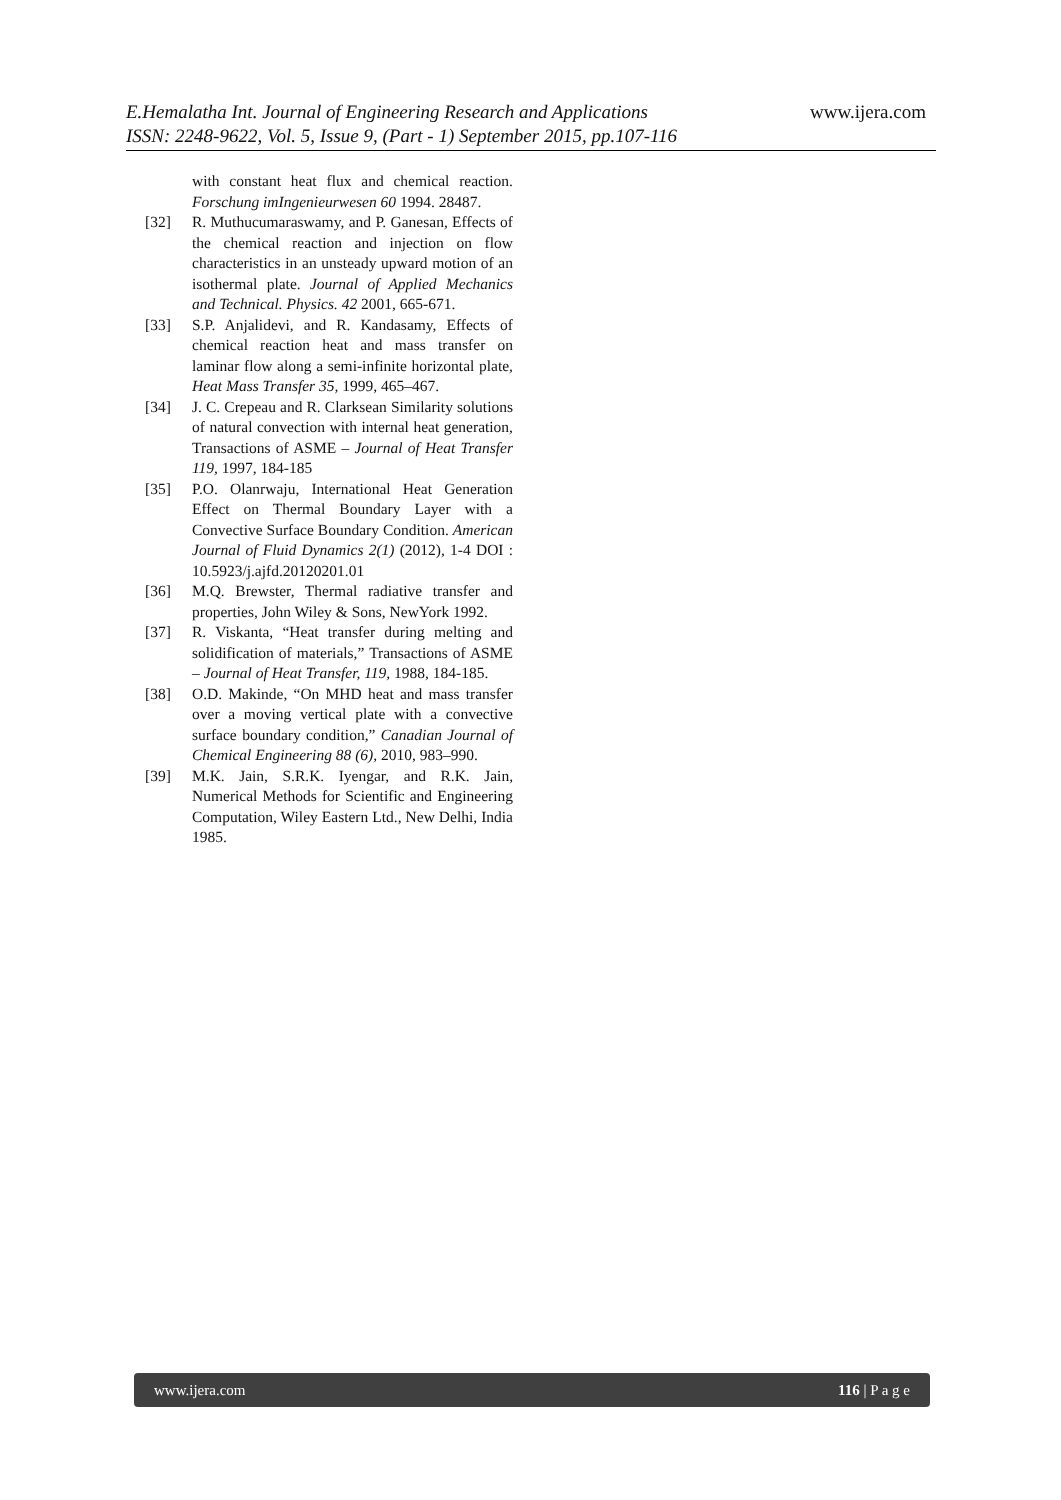www.ijera.com
E.Hemalatha Int. Journal of Engineering Research and Applications
ISSN: 2248-9622, Vol. 5, Issue 9, (Part - 1) September 2015, pp.107-116
with constant heat flux and chemical reaction. Forschung imIngenieurwesen 60 1994. 28487.
[32] R. Muthucumaraswamy, and P. Ganesan, Effects of the chemical reaction and injection on flow characteristics in an unsteady upward motion of an isothermal plate. Journal of Applied Mechanics and Technical. Physics. 42 2001, 665-671.
[33] S.P. Anjalidevi, and R. Kandasamy, Effects of chemical reaction heat and mass transfer on laminar flow along a semi-infinite horizontal plate, Heat Mass Transfer 35, 1999, 465–467.
[34] J. C. Crepeau and R. Clarksean Similarity solutions of natural convection with internal heat generation, Transactions of ASME – Journal of Heat Transfer 119, 1997, 184-185
[35] P.O. Olanrwaju, International Heat Generation Effect on Thermal Boundary Layer with a Convective Surface Boundary Condition. American Journal of Fluid Dynamics 2(1) (2012), 1-4 DOI : 10.5923/j.ajfd.20120201.01
[36] M.Q. Brewster, Thermal radiative transfer and properties, John Wiley & Sons, NewYork 1992.
[37] R. Viskanta, “Heat transfer during melting and solidification of materials,” Transactions of ASME – Journal of Heat Transfer, 119, 1988, 184-185.
[38] O.D. Makinde, “On MHD heat and mass transfer over a moving vertical plate with a convective surface boundary condition,” Canadian Journal of Chemical Engineering 88 (6), 2010, 983–990.
[39] M.K. Jain, S.R.K. Iyengar, and R.K. Jain, Numerical Methods for Scientific and Engineering Computation, Wiley Eastern Ltd., New Delhi, India 1985.
www.ijera.com 116 | P a g e